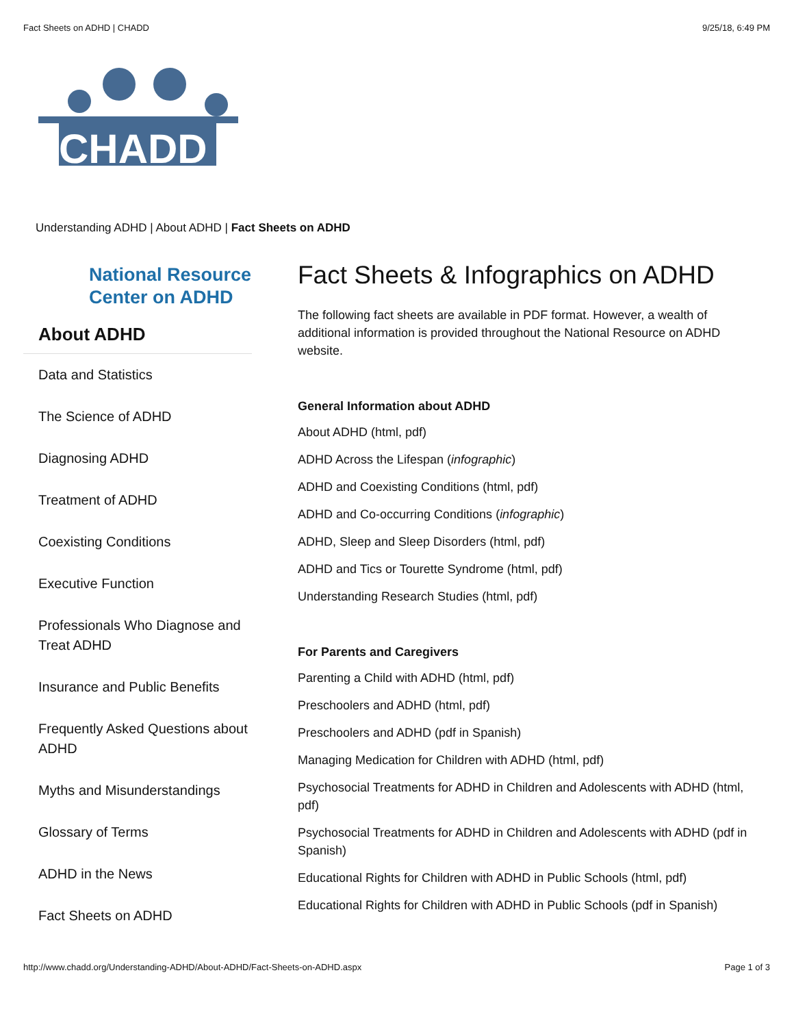Fact Sheets on ADHD | CHADD 9/25/18, 6:49 PM
CHADD
Understanding ADHD | About ADHD | Fact Sheets on ADHD
National Resource Center on ADHD
About ADHD
Data and Statistics
The Science of ADHD
Diagnosing ADHD
Treatment of ADHD
Coexisting Conditions
Executive Function
Professionals Who Diagnose and Treat ADHD
Insurance and Public Benefits
Frequently Asked Questions about ADHD
Myths and Misunderstandings
Glossary of Terms
ADHD in the News
Fact Sheets on ADHD
Fact Sheets & Infographics on ADHD
The following fact sheets are available in PDF format. However, a wealth of additional information is provided throughout the National Resource on ADHD website.
General Information about ADHD
About ADHD (html, pdf)
ADHD Across the Lifespan (infographic)
ADHD and Coexisting Conditions (html, pdf)
ADHD and Co-occurring Conditions (infographic)
ADHD, Sleep and Sleep Disorders (html, pdf)
ADHD and Tics or Tourette Syndrome (html, pdf)
Understanding Research Studies (html, pdf)
For Parents and Caregivers
Parenting a Child with ADHD (html, pdf)
Preschoolers and ADHD (html, pdf)
Preschoolers and ADHD (pdf in Spanish)
Managing Medication for Children with ADHD (html, pdf)
Psychosocial Treatments for ADHD in Children and Adolescents with ADHD (html, pdf)
Psychosocial Treatments for ADHD in Children and Adolescents with ADHD (pdf in Spanish)
Educational Rights for Children with ADHD in Public Schools (html, pdf)
Educational Rights for Children with ADHD in Public Schools (pdf in Spanish)
http://www.chadd.org/Understanding-ADHD/About-ADHD/Fact-Sheets-on-ADHD.aspx Page 1 of 3